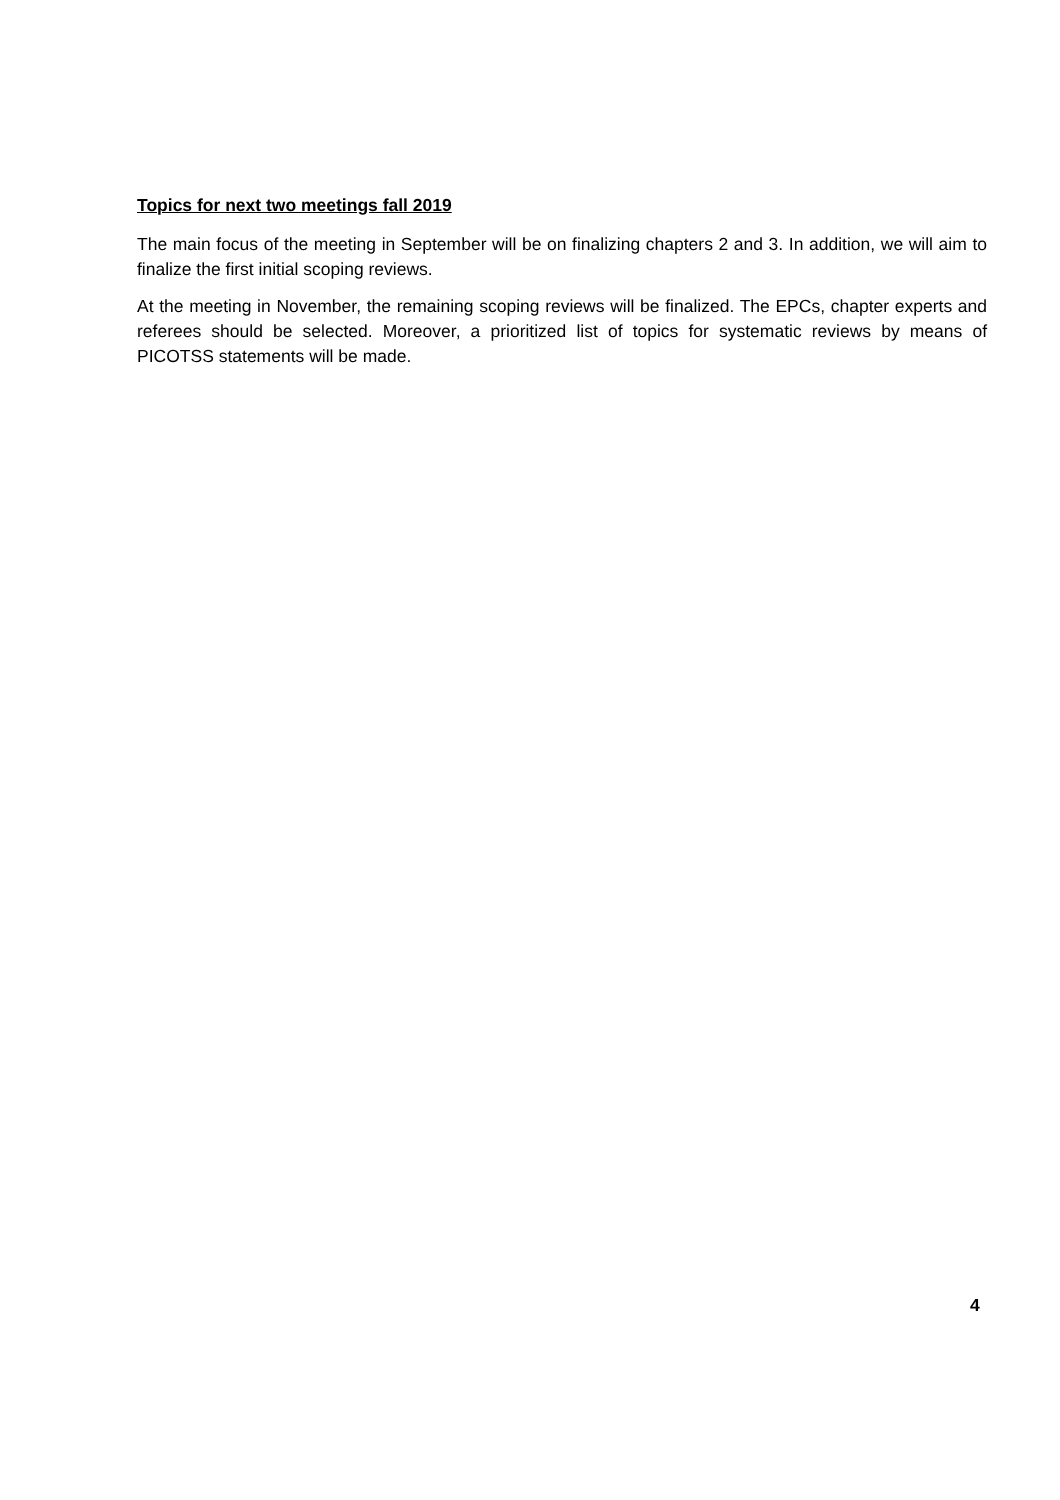Topics for next two meetings fall 2019
The main focus of the meeting in September will be on finalizing chapters 2 and 3. In addition, we will aim to finalize the first initial scoping reviews.
At the meeting in November, the remaining scoping reviews will be finalized. The EPCs, chapter experts and referees should be selected. Moreover, a prioritized list of topics for systematic reviews by means of PICOTSS statements will be made.
4